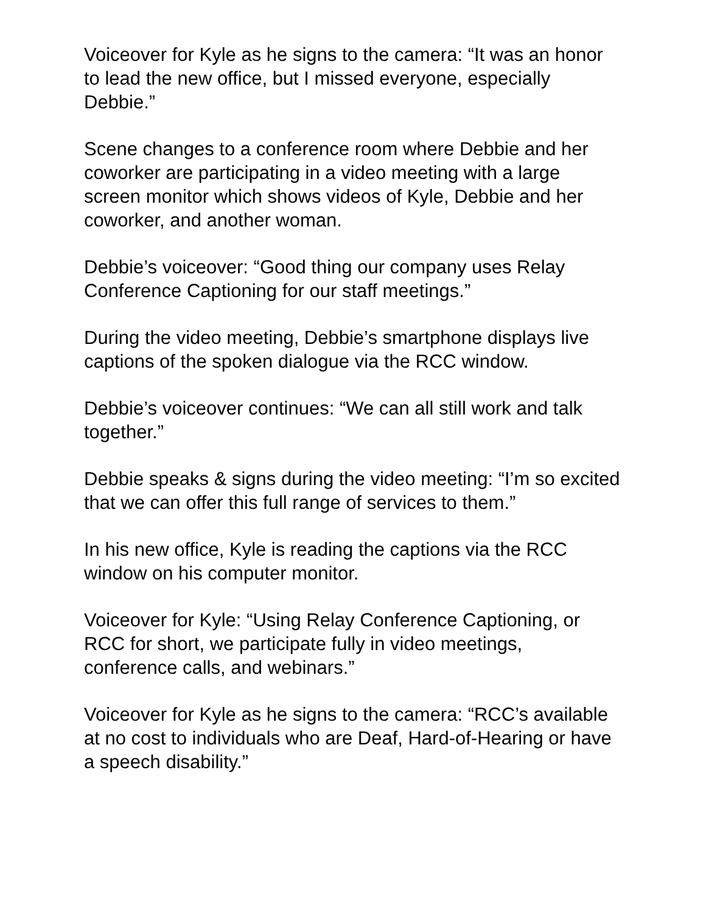Voiceover for Kyle as he signs to the camera: “It was an honor to lead the new office, but I missed everyone, especially Debbie.”
Scene changes to a conference room where Debbie and her coworker are participating in a video meeting with a large screen monitor which shows videos of Kyle, Debbie and her coworker, and another woman.
Debbie’s voiceover: “Good thing our company uses Relay Conference Captioning for our staff meetings.”
During the video meeting, Debbie’s smartphone displays live captions of the spoken dialogue via the RCC window.
Debbie’s voiceover continues: “We can all still work and talk together.”
Debbie speaks & signs during the video meeting: “I’m so excited that we can offer this full range of services to them.”
In his new office, Kyle is reading the captions via the RCC window on his computer monitor.
Voiceover for Kyle: “Using Relay Conference Captioning, or RCC for short, we participate fully in video meetings, conference calls, and webinars.”
Voiceover for Kyle as he signs to the camera: “RCC’s available at no cost to individuals who are Deaf, Hard-of-Hearing or have a speech disability.”